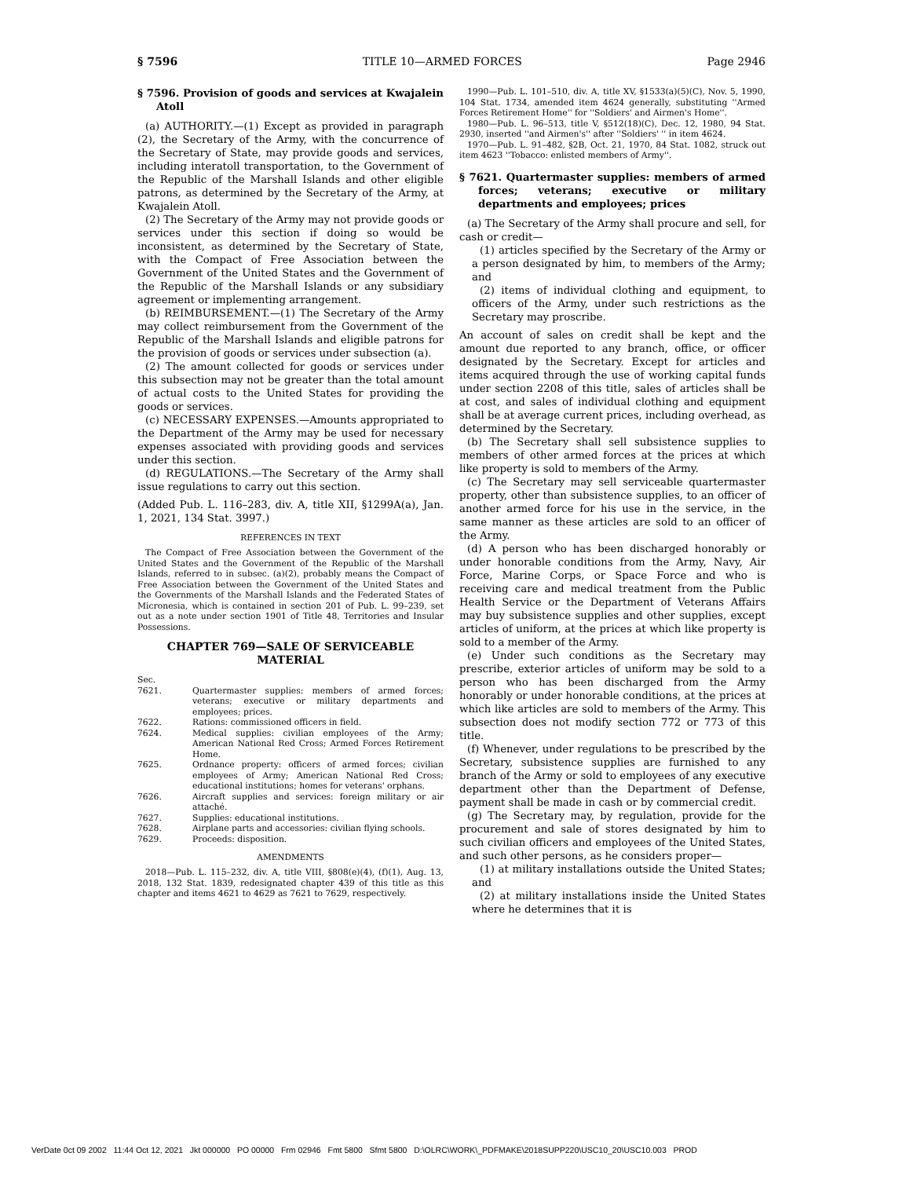§ 7596 TITLE 10—ARMED FORCES Page 2946
§ 7596. Provision of goods and services at Kwajalein Atoll
(a) AUTHORITY.—(1) Except as provided in paragraph (2), the Secretary of the Army, with the concurrence of the Secretary of State, may provide goods and services, including interatoll transportation, to the Government of the Republic of the Marshall Islands and other eligible patrons, as determined by the Secretary of the Army, at Kwajalein Atoll.
(2) The Secretary of the Army may not provide goods or services under this section if doing so would be inconsistent, as determined by the Secretary of State, with the Compact of Free Association between the Government of the United States and the Government of the Republic of the Marshall Islands or any subsidiary agreement or implementing arrangement.
(b) REIMBURSEMENT.—(1) The Secretary of the Army may collect reimbursement from the Government of the Republic of the Marshall Islands and eligible patrons for the provision of goods or services under subsection (a).
(2) The amount collected for goods or services under this subsection may not be greater than the total amount of actual costs to the United States for providing the goods or services.
(c) NECESSARY EXPENSES.—Amounts appropriated to the Department of the Army may be used for necessary expenses associated with providing goods and services under this section.
(d) REGULATIONS.—The Secretary of the Army shall issue regulations to carry out this section.
(Added Pub. L. 116–283, div. A, title XII, §1299A(a), Jan. 1, 2021, 134 Stat. 3997.)
REFERENCES IN TEXT
The Compact of Free Association between the Government of the United States and the Government of the Republic of the Marshall Islands, referred to in subsec. (a)(2), probably means the Compact of Free Association between the Government of the United States and the Governments of the Marshall Islands and the Federated States of Micronesia, which is contained in section 201 of Pub. L. 99–239, set out as a note under section 1901 of Title 48, Territories and Insular Possessions.
CHAPTER 769—SALE OF SERVICEABLE MATERIAL
| Sec. | |
| 7621. | Quartermaster supplies: members of armed forces; veterans; executive or military departments and employees; prices. |
| 7622. | Rations: commissioned officers in field. |
| 7624. | Medical supplies: civilian employees of the Army; American National Red Cross; Armed Forces Retirement Home. |
| 7625. | Ordnance property: officers of armed forces; civilian employees of Army; American National Red Cross; educational institutions; homes for veterans' orphans. |
| 7626. | Aircraft supplies and services: foreign military or air attaché. |
| 7627. | Supplies: educational institutions. |
| 7628. | Airplane parts and accessories: civilian flying schools. |
| 7629. | Proceeds: disposition. |
AMENDMENTS
2018—Pub. L. 115–232, div. A, title VIII, §808(e)(4), (f)(1), Aug. 13, 2018, 132 Stat. 1839, redesignated chapter 439 of this title as this chapter and items 4621 to 4629 as 7621 to 7629, respectively.
1990—Pub. L. 101–510, div. A, title XV, §1533(a)(5)(C), Nov. 5, 1990, 104 Stat. 1734, amended item 4624 generally, substituting ''Armed Forces Retirement Home'' for ''Soldiers' and Airmen's Home''.
1980—Pub. L. 96–513, title V, §512(18)(C), Dec. 12, 1980, 94 Stat. 2930, inserted ''and Airmen's'' after ''Soldiers' '' in item 4624.
1970—Pub. L. 91–482, §2B, Oct. 21, 1970, 84 Stat. 1082, struck out item 4623 ''Tobacco: enlisted members of Army''.
§ 7621. Quartermaster supplies: members of armed forces; veterans; executive or military departments and employees; prices
(a) The Secretary of the Army shall procure and sell, for cash or credit—
(1) articles specified by the Secretary of the Army or a person designated by him, to members of the Army; and
(2) items of individual clothing and equipment, to officers of the Army, under such restrictions as the Secretary may proscribe.
An account of sales on credit shall be kept and the amount due reported to any branch, office, or officer designated by the Secretary. Except for articles and items acquired through the use of working capital funds under section 2208 of this title, sales of articles shall be at cost, and sales of individual clothing and equipment shall be at average current prices, including overhead, as determined by the Secretary.
(b) The Secretary shall sell subsistence supplies to members of other armed forces at the prices at which like property is sold to members of the Army.
(c) The Secretary may sell serviceable quartermaster property, other than subsistence supplies, to an officer of another armed force for his use in the service, in the same manner as these articles are sold to an officer of the Army.
(d) A person who has been discharged honorably or under honorable conditions from the Army, Navy, Air Force, Marine Corps, or Space Force and who is receiving care and medical treatment from the Public Health Service or the Department of Veterans Affairs may buy subsistence supplies and other supplies, except articles of uniform, at the prices at which like property is sold to a member of the Army.
(e) Under such conditions as the Secretary may prescribe, exterior articles of uniform may be sold to a person who has been discharged from the Army honorably or under honorable conditions, at the prices at which like articles are sold to members of the Army. This subsection does not modify section 772 or 773 of this title.
(f) Whenever, under regulations to be prescribed by the Secretary, subsistence supplies are furnished to any branch of the Army or sold to employees of any executive department other than the Department of Defense, payment shall be made in cash or by commercial credit.
(g) The Secretary may, by regulation, provide for the procurement and sale of stores designated by him to such civilian officers and employees of the United States, and such other persons, as he considers proper—
(1) at military installations outside the United States; and
(2) at military installations inside the United States where he determines that it is
VerDate 0ct 09 2002 11:44 Oct 12, 2021 Jkt 000000 PO 00000 Frm 02946 Fmt 5800 Sfmt 5800 D:\OLRC\WORK\_PDFMAKE\2018SUPP220\USC10_20\USC10.003 PROD